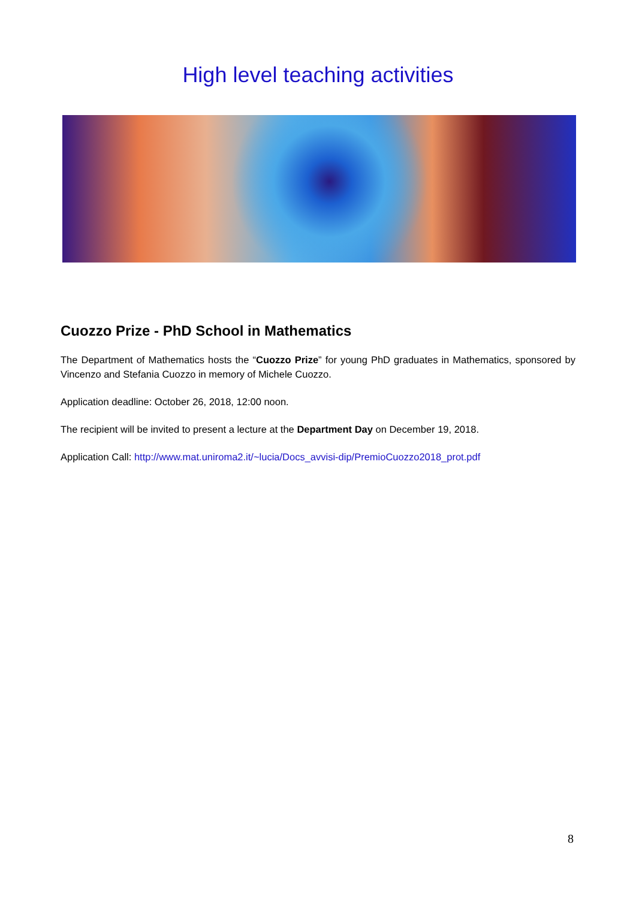High level teaching activities
Cuozzo Prize - PhD School in Mathematics
The Department of Mathematics hosts the “Cuozzo Prize” for young PhD graduates in Mathematics, sponsored by Vincenzo and Stefania Cuozzo in memory of Michele Cuozzo.
Application deadline: October 26, 2018, 12:00 noon.
The recipient will be invited to present a lecture at the Department Day on December 19, 2018.
Application Call: http://www.mat.uniroma2.it/~lucia/Docs_avvisi-dip/PremioCuozzo2018_prot.pdf
8